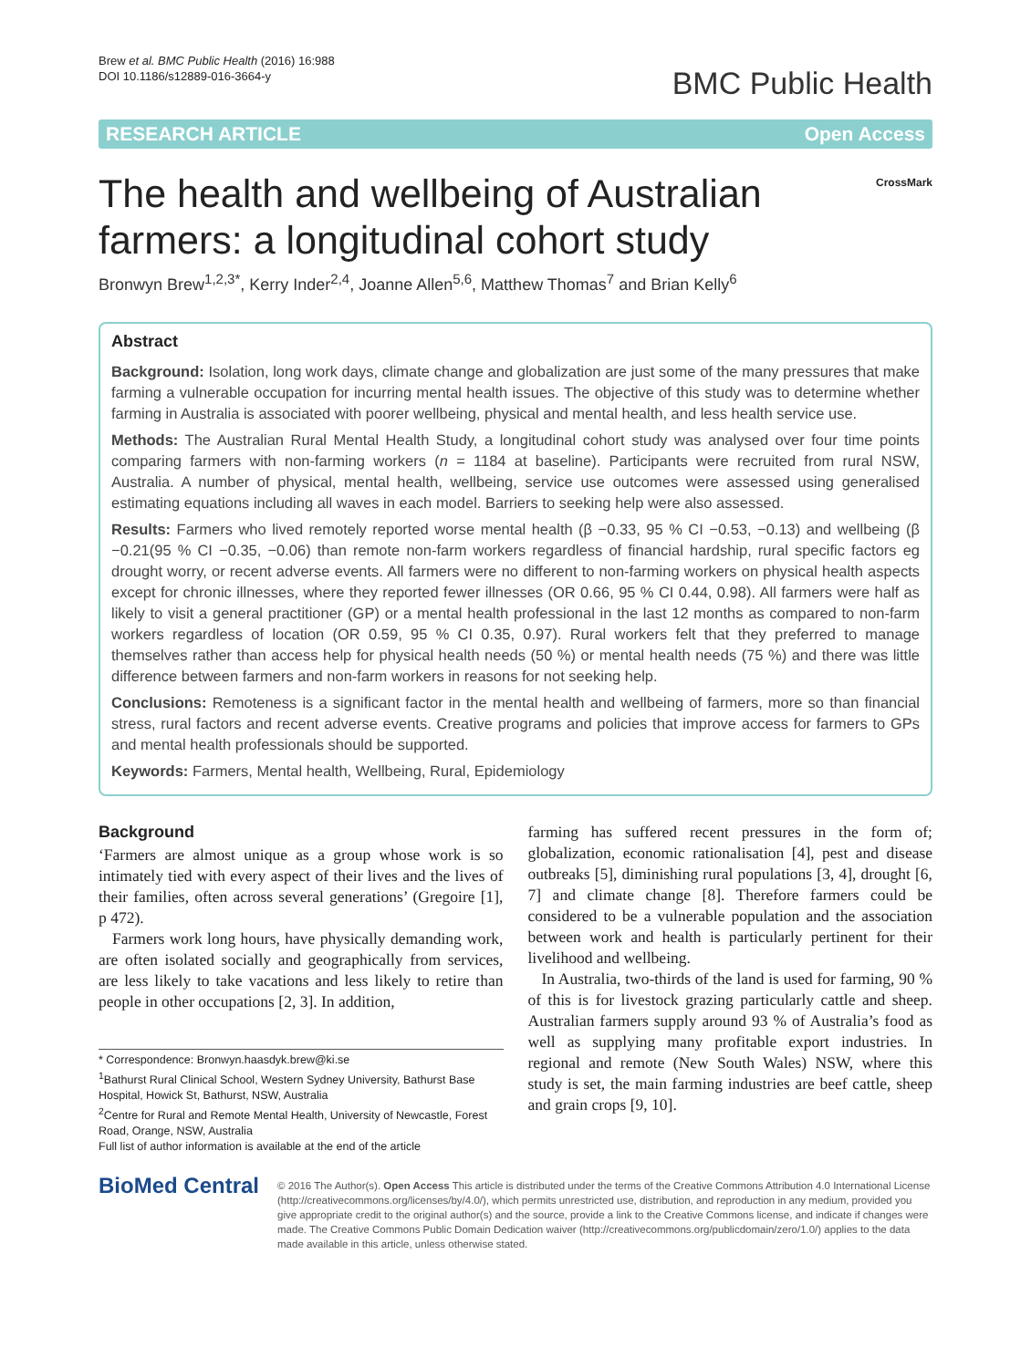Brew et al. BMC Public Health (2016) 16:988
DOI 10.1186/s12889-016-3664-y
BMC Public Health
RESEARCH ARTICLE Open Access
The health and wellbeing of Australian
farmers: a longitudinal cohort study
CrossMark
Bronwyn Brew<sup>1,2,3*</sup>, Kerry Inder<sup>2,4</sup>, Joanne Allen<sup>5,6</sup>, Matthew Thomas<sup>7</sup> and Brian Kelly<sup>6</sup>
Abstract
Background: Isolation, long work days, climate change and globalization are just some of the many pressures that make farming a vulnerable occupation for incurring mental health issues. The objective of this study was to determine whether farming in Australia is associated with poorer wellbeing, physical and mental health, and less health service use.
Methods: The Australian Rural Mental Health Study, a longitudinal cohort study was analysed over four time points comparing farmers with non-farming workers (n = 1184 at baseline). Participants were recruited from rural NSW, Australia. A number of physical, mental health, wellbeing, service use outcomes were assessed using generalised estimating equations including all waves in each model. Barriers to seeking help were also assessed.
Results: Farmers who lived remotely reported worse mental health (β −0.33, 95 % CI −0.53, −0.13) and wellbeing (β −0.21(95 % CI −0.35, −0.06) than remote non-farm workers regardless of financial hardship, rural specific factors eg drought worry, or recent adverse events. All farmers were no different to non-farming workers on physical health aspects except for chronic illnesses, where they reported fewer illnesses (OR 0.66, 95 % CI 0.44, 0.98). All farmers were half as likely to visit a general practitioner (GP) or a mental health professional in the last 12 months as compared to non-farm workers regardless of location (OR 0.59, 95 % CI 0.35, 0.97). Rural workers felt that they preferred to manage themselves rather than access help for physical health needs (50 %) or mental health needs (75 %) and there was little difference between farmers and non-farm workers in reasons for not seeking help.
Conclusions: Remoteness is a significant factor in the mental health and wellbeing of farmers, more so than financial stress, rural factors and recent adverse events. Creative programs and policies that improve access for farmers to GPs and mental health professionals should be supported.
Keywords: Farmers, Mental health, Wellbeing, Rural, Epidemiology
Background
‘Farmers are almost unique as a group whose work is so intimately tied with every aspect of their lives and the lives of their families, often across several generations’ (Gregoire [1], p 472).
Farmers work long hours, have physically demanding work, are often isolated socially and geographically from services, are less likely to take vacations and less likely to retire than people in other occupations [2, 3]. In addition,
* Correspondence: Bronwyn.haasdyk.brew@ki.se
<sup>1</sup> Bathurst Rural Clinical School, Western Sydney University, Bathurst Base Hospital, Howick St, Bathurst, NSW, Australia
<sup>2</sup> Centre for Rural and Remote Mental Health, University of Newcastle, Forest Road, Orange, NSW, Australia
Full list of author information is available at the end of the article
farming has suffered recent pressures in the form of; globalization, economic rationalisation [4], pest and disease outbreaks [5], diminishing rural populations [3, 4], drought [6, 7] and climate change [8]. Therefore farmers could be considered to be a vulnerable population and the association between work and health is particularly pertinent for their livelihood and wellbeing.
In Australia, two-thirds of the land is used for farming, 90 % of this is for livestock grazing particularly cattle and sheep. Australian farmers supply around 93 % of Australia’s food as well as supplying many profitable export industries. In regional and remote (New South Wales) NSW, where this study is set, the main farming industries are beef cattle, sheep and grain crops [9, 10].
BioMed Central
© 2016 The Author(s). Open Access This article is distributed under the terms of the Creative Commons Attribution 4.0 International License (http://creativecommons.org/licenses/by/4.0/), which permits unrestricted use, distribution, and reproduction in any medium, provided you give appropriate credit to the original author(s) and the source, provide a link to the Creative Commons license, and indicate if changes were made. The Creative Commons Public Domain Dedication waiver (http://creativecommons.org/publicdomain/zero/1.0/) applies to the data made available in this article, unless otherwise stated.